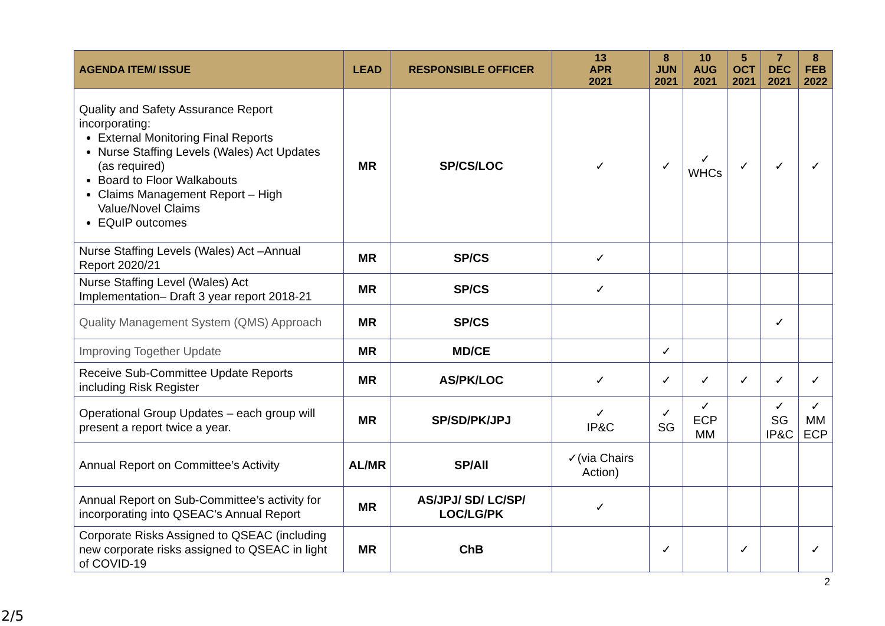| AGENDA ITEM/ ISSUE | LEAD | RESPONSIBLE OFFICER | 13 APR 2021 | 8 JUN 2021 | 10 AUG 2021 | 5 OCT 2021 | 7 DEC 2021 | 8 FEB 2022 |
| --- | --- | --- | --- | --- | --- | --- | --- | --- |
| Quality and Safety Assurance Report incorporating: External Monitoring Final Reports Nurse Staffing Levels (Wales) Act Updates (as required) Board to Floor Walkabouts Claims Management Report – High Value/Novel Claims EQuIP outcomes | MR | SP/CS/LOC | ✓ | ✓ | ✓ WHCs | ✓ | ✓ | ✓ |
| Nurse Staffing Levels (Wales) Act –Annual Report 2020/21 | MR | SP/CS | ✓ | | | | | |
| Nurse Staffing Level (Wales) Act Implementation– Draft 3 year report 2018-21 | MR | SP/CS | ✓ | | | | | |
| Quality Management System (QMS) Approach | MR | SP/CS | | | | | ✓ | |
| Improving Together Update | MR | MD/CE | | ✓ | | | | |
| Receive Sub-Committee Update Reports including Risk Register | MR | AS/PK/LOC | ✓ | ✓ | ✓ | ✓ | ✓ | ✓ |
| Operational Group Updates – each group will present a report twice a year. | MR | SP/SD/PK/JPJ | ✓ IP&C | ✓ SG | ✓ ECP MM | | ✓ SG IP&C | ✓ MM ECP |
| Annual Report on Committee’s Activity | AL/MR | SP/All | ✓(via Chairs Action) | | | | | |
| Annual Report on Sub-Committee’s activity for incorporating into QSEAC’s Annual Report | MR | AS/JPJ/ SD/ LC/SP/ LOC/LG/PK | ✓ | | | | | |
| Corporate Risks Assigned to QSEAC (including new corporate risks assigned to QSEAC in light of COVID-19 | MR | ChB | | ✓ | | ✓ | | ✓ |
2
2/5